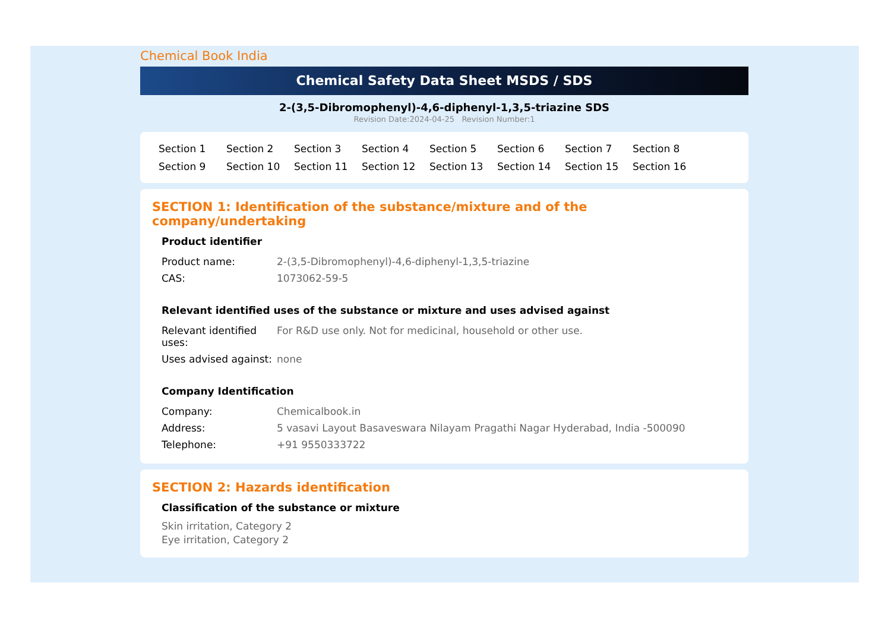Chemical Book India
Chemical Safety Data Sheet MSDS / SDS
2-(3,5-Dibromophenyl)-4,6-diphenyl-1,3,5-triazine SDS
Revision Date:2024-04-25 Revision Number:1
Section 1 Section 2 Section 3 Section 4 Section 5 Section 6 Section 7 Section 8 Section 9 Section 10 Section 11 Section 12 Section 13 Section 14 Section 15 Section 16
SECTION 1: Identification of the substance/mixture and of the company/undertaking
Product identifier
| Product name: | 2-(3,5-Dibromophenyl)-4,6-diphenyl-1,3,5-triazine |
| CAS: | 1073062-59-5 |
Relevant identified uses of the substance or mixture and uses advised against
| Relevant identified uses: | For R&D use only. Not for medicinal, household or other use. |
| Uses advised against: | none |
Company Identification
| Company: | Chemicalbook.in |
| Address: | 5 vasavi Layout Basaveswara Nilayam Pragathi Nagar Hyderabad, India -500090 |
| Telephone: | +91 9550333722 |
SECTION 2: Hazards identification
Classification of the substance or mixture
Skin irritation, Category 2
Eye irritation, Category 2